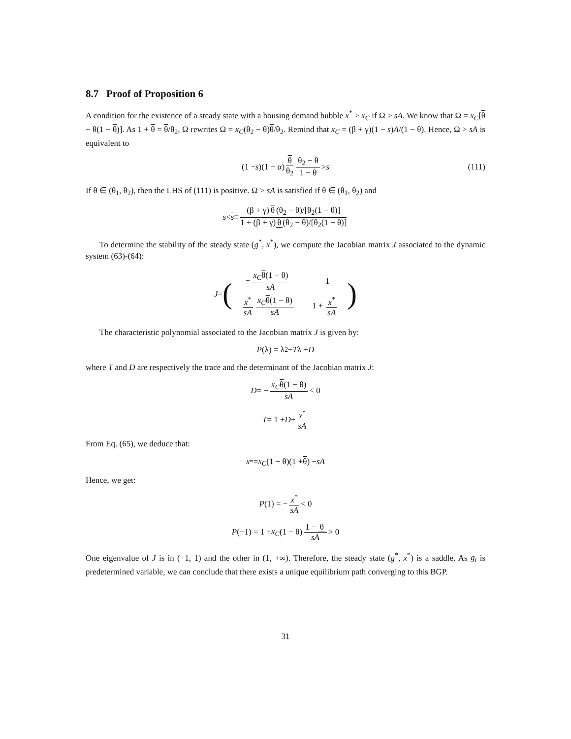8.7 Proof of Proposition 6
A condition for the existence of a steady state with a housing demand bubble x<sup>*</sup> > x<sub>C</sub> if Ω > sA. We know that Ω = x<sub>C</sub>[θ − θ(1 + θ)]. As 1 + θ = θ/θ<sub>2</sub>, Ω rewrites Ω = x<sub>C</sub>(θ<sub>2</sub> − θ)θ/θ<sub>2</sub>. Remind that x<sub>C</sub> = (β + γ)(1 − s)A/(1 − θ). Hence, Ω > sA is equivalent to
(1 − s)(1 − α) θ θ<sub>2</sub> θ<sub>2</sub> − θ 1 − θ > s (111)
If θ ∈ (θ<sub>1</sub>, θ<sub>2</sub>), then the LHS of (111) is positive. Ω > sA is satisfied if θ ∈ (θ<sub>1</sub>, θ<sub>2</sub>) and
s < s ≡ (β + γ) θ (θ<sub>2</sub> − θ)/[θ<sub>2</sub>(1 − θ)] 1 + (β + γ) θ (θ<sub>2</sub> − θ)/[θ<sub>2</sub>(1 − θ)]
To determine the stability of the steady state (g<sup>*</sup>, x<sup>*</sup>), we compute the Jacobian matrix J associated to the dynamic system (63)-(64):
J = (
| − x<sub>C</sub> θ (1 − θ) sA | −1 |
| x<sup>*</sup> sA x<sub>C</sub> θ (1 − θ) sA | 1 + x<sup>*</sup> sA |
)
The characteristic polynomial associated to the Jacobian matrix J is given by:
P (λ) = λ<sup>2</sup> − T λ + D
where T and D are respectively the trace and the determinant of the Jacobian matrix J:
D = − x<sub>C</sub> θ(1 − θ) sA < 0
T = 1 + D + x<sup>*</sup> sA
From Eq. (65), we deduce that:
x<sup>*</sup> = x<sub>C</sub> (1 − θ)(1 + θ) − sA
Hence, we get:
P (1) = − x<sup>*</sup> sA < 0
P (−1) = 1 + x<sub>C</sub> (1 − θ) 1 − θ sA > 0
One eigenvalue of J is in (−1, 1) and the other in (1, +∞). Therefore, the steady state (g<sup>*</sup>, x<sup>*</sup>) is a saddle. As g<sub>t</sub> is predetermined variable, we can conclude that there exists a unique equilibrium path converging to this BGP.
31